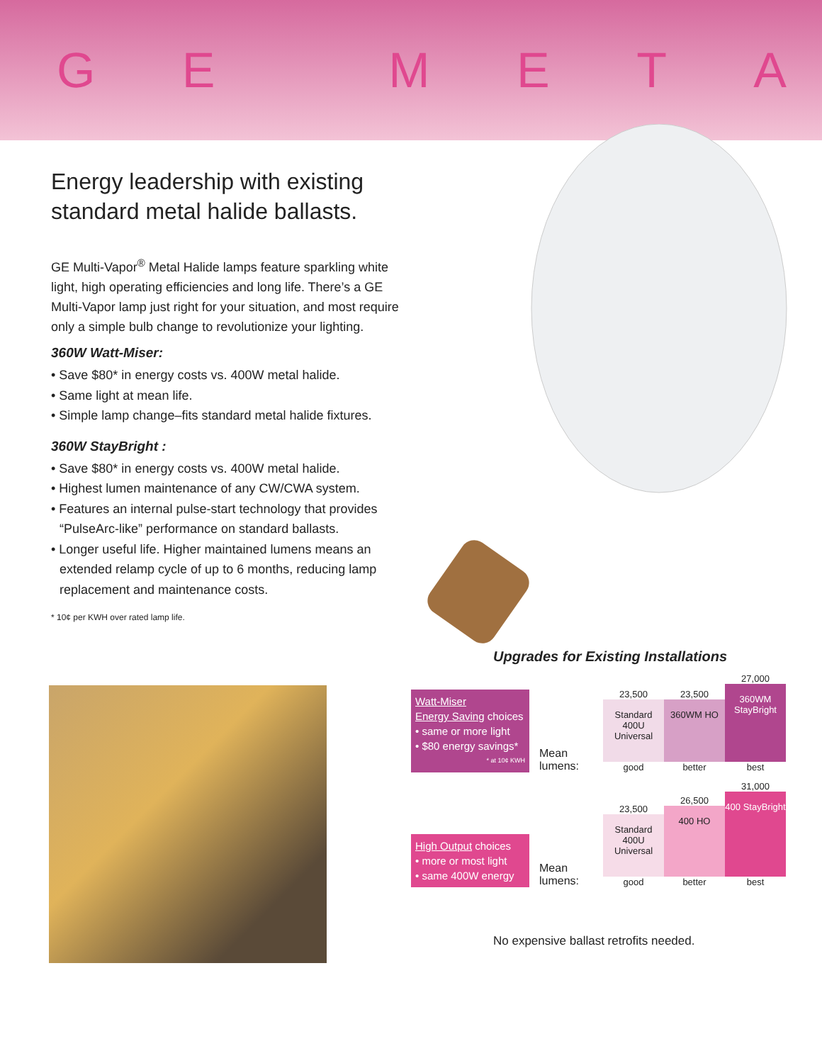GE META
Energy leadership with existing standard metal halide ballasts.
GE Multi-Vapor<sup>®</sup> Metal Halide lamps feature sparkling white light, high operating efficiencies and long life. There’s a GE Multi-Vapor lamp just right for your situation, and most require only a simple bulb change to revolutionize your lighting.
360W Watt-Miser:
• Save $80* in energy costs vs. 400W metal halide.
• Same light at mean life.
• Simple lamp change–fits standard metal halide fixtures.
360W StayBright :
• Save $80* in energy costs vs. 400W metal halide.
• Highest lumen maintenance of any CW/CWA system.
• Features an internal pulse-start technology that provides “PulseArc-like” performance on standard ballasts.
• Longer useful life. Higher maintained lumens means an extended relamp cycle of up to 6 months, reducing lamp replacement and maintenance costs.
* 10¢ per KWH over rated lamp life.
Upgrades for Existing Installations
Watt-Miser
Energy Saving choices
• same or more light
• $80 energy savings*
* at 10¢ KWH
Mean lumens:
23,500
Standard 400U Universal
good
23,500
360WM HO
better
27,000
360WM StayBright
best
High Output choices
• more or most light
• same 400W energy
Mean lumens:
23,500
Standard 400U Universal
good
26,500
400 HO
better
31,000
400 StayBright
best
No expensive ballast retrofits needed.